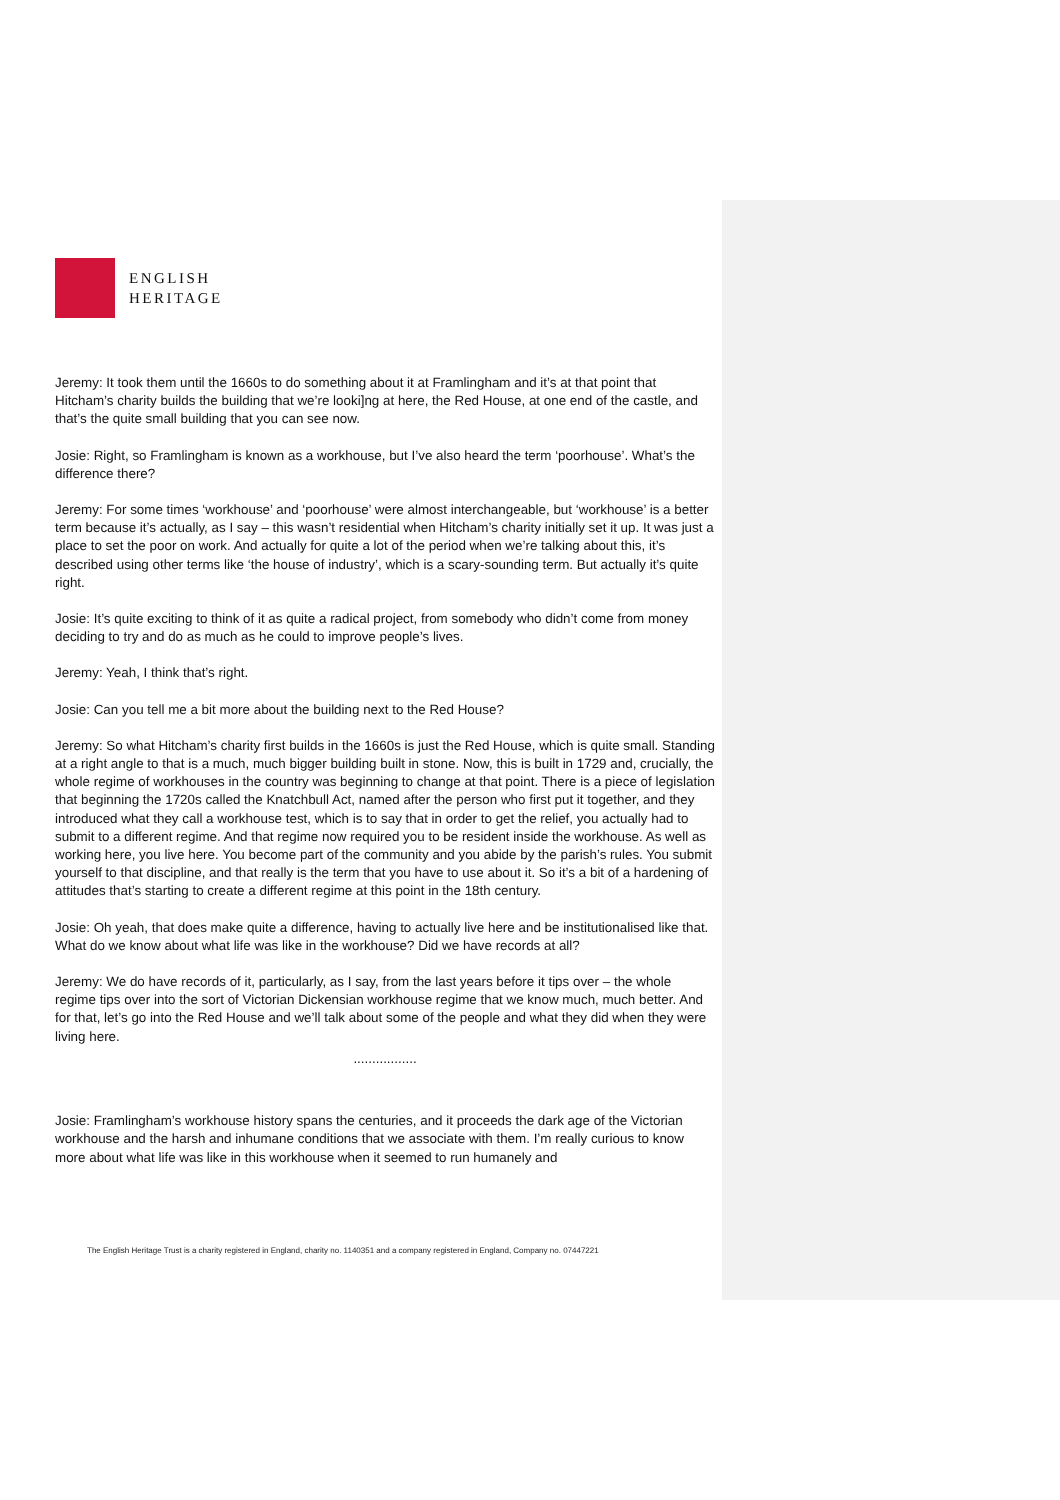ENGLISH
HERITAGE
Jeremy: It took them until the 1660s to do something about it at Framlingham and it’s at that point that Hitcham’s charity builds the building that we’re looki]ng at here, the Red House, at one end of the castle, and that’s the quite small building that you can see now.
Josie: Right, so Framlingham is known as a workhouse, but I’ve also heard the term ‘poorhouse’. What’s the difference there?
Jeremy: For some times ‘workhouse’ and ‘poorhouse’ were almost interchangeable, but ‘workhouse’ is a better term because it’s actually, as I say – this wasn’t residential when Hitcham’s charity initially set it up. It was just a place to set the poor on work. And actually for quite a lot of the period when we’re talking about this, it’s described using other terms like ‘the house of industry’, which is a scary-sounding term. But actually it’s quite right.
Josie: It’s quite exciting to think of it as quite a radical project, from somebody who didn’t come from money deciding to try and do as much as he could to improve people’s lives.
Jeremy: Yeah, I think that’s right.
Josie: Can you tell me a bit more about the building next to the Red House?
Jeremy: So what Hitcham’s charity first builds in the 1660s is just the Red House, which is quite small. Standing at a right angle to that is a much, much bigger building built in stone. Now, this is built in 1729 and, crucially, the whole regime of workhouses in the country was beginning to change at that point. There is a piece of legislation that beginning the 1720s called the Knatchbull Act, named after the person who first put it together, and they introduced what they call a workhouse test, which is to say that in order to get the relief, you actually had to submit to a different regime. And that regime now required you to be resident inside the workhouse. As well as working here, you live here. You become part of the community and you abide by the parish’s rules. You submit yourself to that discipline, and that really is the term that you have to use about it. So it’s a bit of a hardening of attitudes that’s starting to create a different regime at this point in the 18th century.
Josie: Oh yeah, that does make quite a difference, having to actually live here and be institutionalised like that. What do we know about what life was like in the workhouse? Did we have records at all?
Jeremy: We do have records of it, particularly, as I say, from the last years before it tips over – the whole regime tips over into the sort of Victorian Dickensian workhouse regime that we know much, much better. And for that, let’s go into the Red House and we’ll talk about some of the people and what they did when they were living here.
.................
Josie: Framlingham’s workhouse history spans the centuries, and it proceeds the dark age of the Victorian workhouse and the harsh and inhumane conditions that we associate with them. I’m really curious to know more about what life was like in this workhouse when it seemed to run humanely and
The English Heritage Trust is a charity registered in England, charity no. 1140351 and a company registered in England, Company no. 07447221